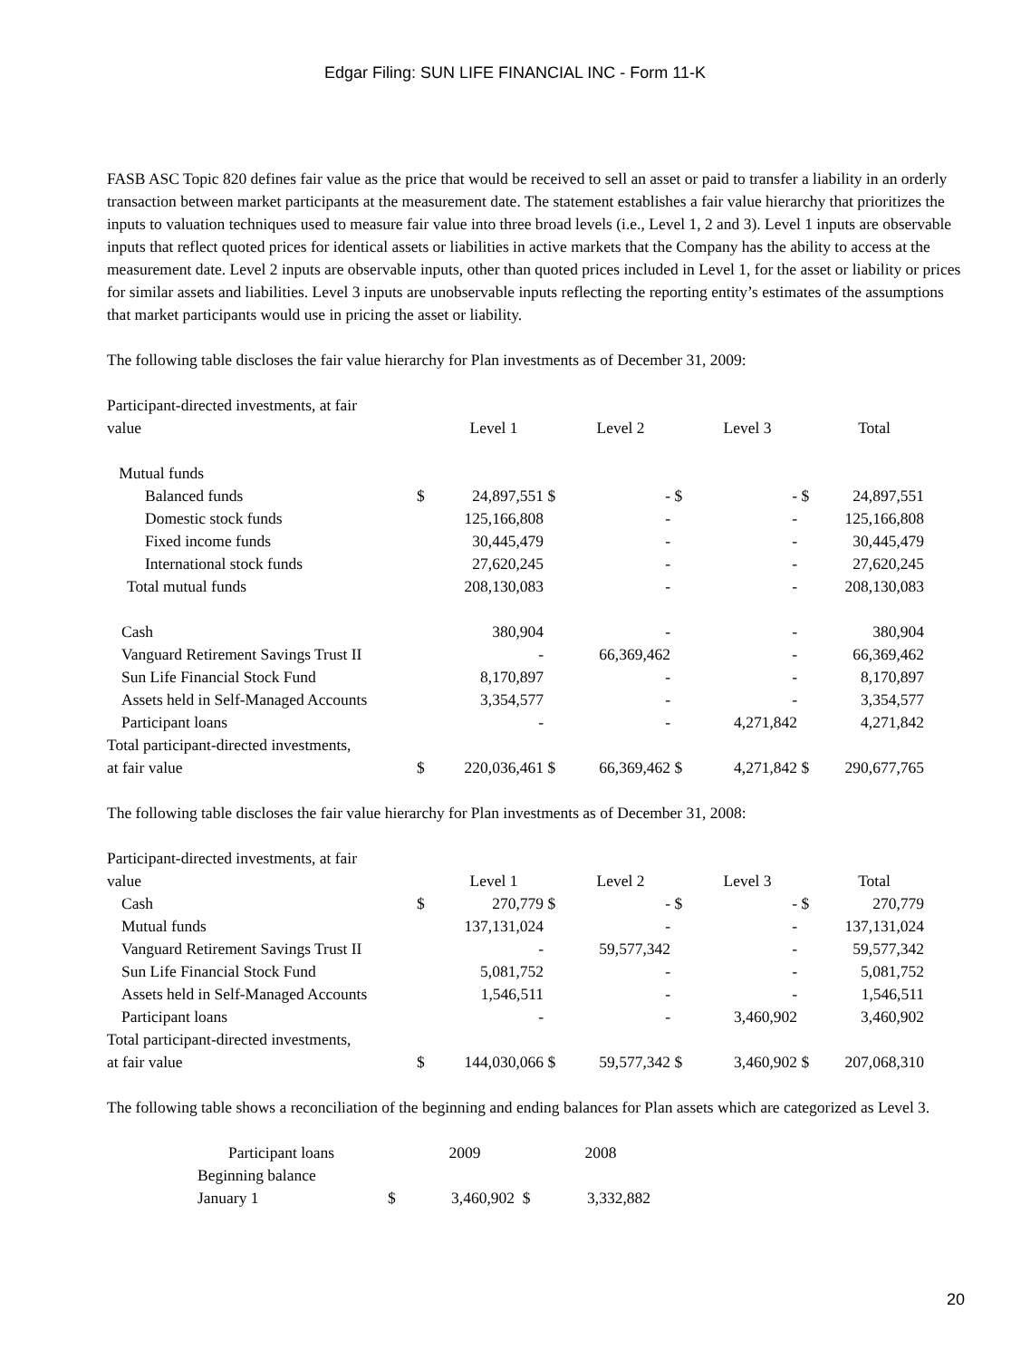Edgar Filing: SUN LIFE FINANCIAL INC - Form 11-K
FASB ASC Topic 820 defines fair value as the price that would be received to sell an asset or paid to transfer a liability in an orderly transaction between market participants at the measurement date. The statement establishes a fair value hierarchy that prioritizes the inputs to valuation techniques used to measure fair value into three broad levels (i.e., Level 1, 2 and 3). Level 1 inputs are observable inputs that reflect quoted prices for identical assets or liabilities in active markets that the Company has the ability to access at the measurement date. Level 2 inputs are observable inputs, other than quoted prices included in Level 1, for the asset or liability or prices for similar assets and liabilities. Level 3 inputs are unobservable inputs reflecting the reporting entity’s estimates of the assumptions that market participants would use in pricing the asset or liability.
The following table discloses the fair value hierarchy for Plan investments as of December 31, 2009:
| Participant-directed investments, at fair value | | Level 1 | | Level 2 | | Level 3 | | Total |
| Mutual funds | | | | | | | | |
| Balanced funds | $ | 24,897,551 | $ | - | $ | - | $ | 24,897,551 |
| Domestic stock funds | | 125,166,808 | | - | | - | | 125,166,808 |
| Fixed income funds | | 30,445,479 | | - | | - | | 30,445,479 |
| International stock funds | | 27,620,245 | | - | | - | | 27,620,245 |
| Total mutual funds | | 208,130,083 | | - | | - | | 208,130,083 |
| Cash | | 380,904 | | - | | - | | 380,904 |
| Vanguard Retirement Savings Trust II | | - | | 66,369,462 | | - | | 66,369,462 |
| Sun Life Financial Stock Fund | | 8,170,897 | | - | | - | | 8,170,897 |
| Assets held in Self-Managed Accounts | | 3,354,577 | | - | | - | | 3,354,577 |
| Participant loans | | - | | - | | 4,271,842 | | 4,271,842 |
| Total participant-directed investments, at fair value | $ | 220,036,461 | $ | 66,369,462 | $ | 4,271,842 | $ | 290,677,765 |
The following table discloses the fair value hierarchy for Plan investments as of December 31, 2008:
| Participant-directed investments, at fair value | | Level 1 | | Level 2 | | Level 3 | | Total |
| Cash | $ | 270,779 | $ | - | $ | - | $ | 270,779 |
| Mutual funds | | 137,131,024 | | - | | - | | 137,131,024 |
| Vanguard Retirement Savings Trust II | | - | | 59,577,342 | | - | | 59,577,342 |
| Sun Life Financial Stock Fund | | 5,081,752 | | - | | - | | 5,081,752 |
| Assets held in Self-Managed Accounts | | 1,546,511 | | - | | - | | 1,546,511 |
| Participant loans | | - | | - | | 3,460,902 | | 3,460,902 |
| Total participant-directed investments, at fair value | $ | 144,030,066 | $ | 59,577,342 | $ | 3,460,902 | $ | 207,068,310 |
The following table shows a reconciliation of the beginning and ending balances for Plan assets which are categorized as Level 3.
| Participant loans | | 2009 | | 2008 |
| Beginning balance January 1 | $ | 3,460,902 | $ | 3,332,882 |
20